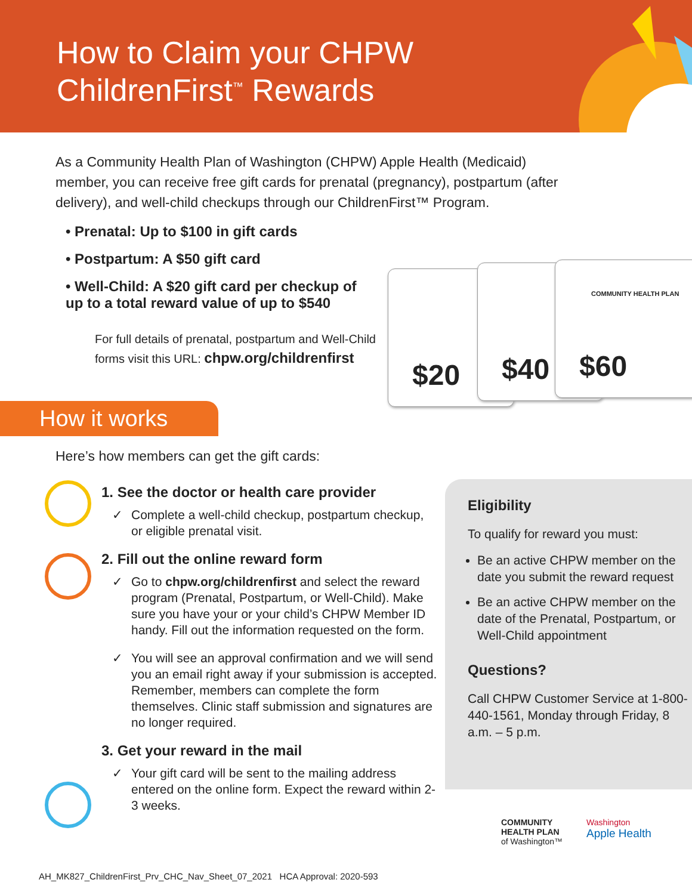How to Claim your CHPW
ChildrenFirst<sup>™</sup> Rewards
As a Community Health Plan of Washington (CHPW) Apple Health (Medicaid) member, you can receive free gift cards for prenatal (pregnancy), postpartum (after delivery), and well-child checkups through our ChildrenFirst™ Program.
• Prenatal: Up to $100 in gift cards
• Postpartum: A $50 gift card
• Well-Child: A $20 gift card per checkup of up to a total reward value of up to $540
For full details of prenatal, postpartum and Well-Child forms visit this URL: chpw.org/childrenfirst
$20
$40 COMMUNITY HEALTH PLAN
$60
How it works
Here’s how members can get the gift cards:
1. See the doctor or health care provider
✓ Complete a well-child checkup, postpartum checkup, or eligible prenatal visit.
2. Fill out the online reward form
✓ Go to chpw.org/childrenfirst and select the reward program (Prenatal, Postpartum, or Well-Child). Make sure you have your or your child’s CHPW Member ID handy. Fill out the information requested on the form.
✓ You will see an approval confirmation and we will send you an email right away if your submission is accepted. Remember, members can complete the form themselves. Clinic staff submission and signatures are no longer required.
3. Get your reward in the mail
✓ Your gift card will be sent to the mailing address entered on the online form. Expect the reward within 2-3 weeks.
Eligibility
To qualify for reward you must:
Be an active CHPW member on the date you submit the reward request
Be an active CHPW member on the date of the Prenatal, Postpartum, or Well-Child appointment
Questions?
Call CHPW Customer Service at 1-800-440-1561, Monday through Friday, 8 a.m. – 5 p.m.
COMMUNITY
HEALTH PLAN
of Washington™
Washington
Apple Health
AH_MK827_ChildrenFirst_Prv_CHC_Nav_Sheet_07_2021 HCA Approval: 2020-593